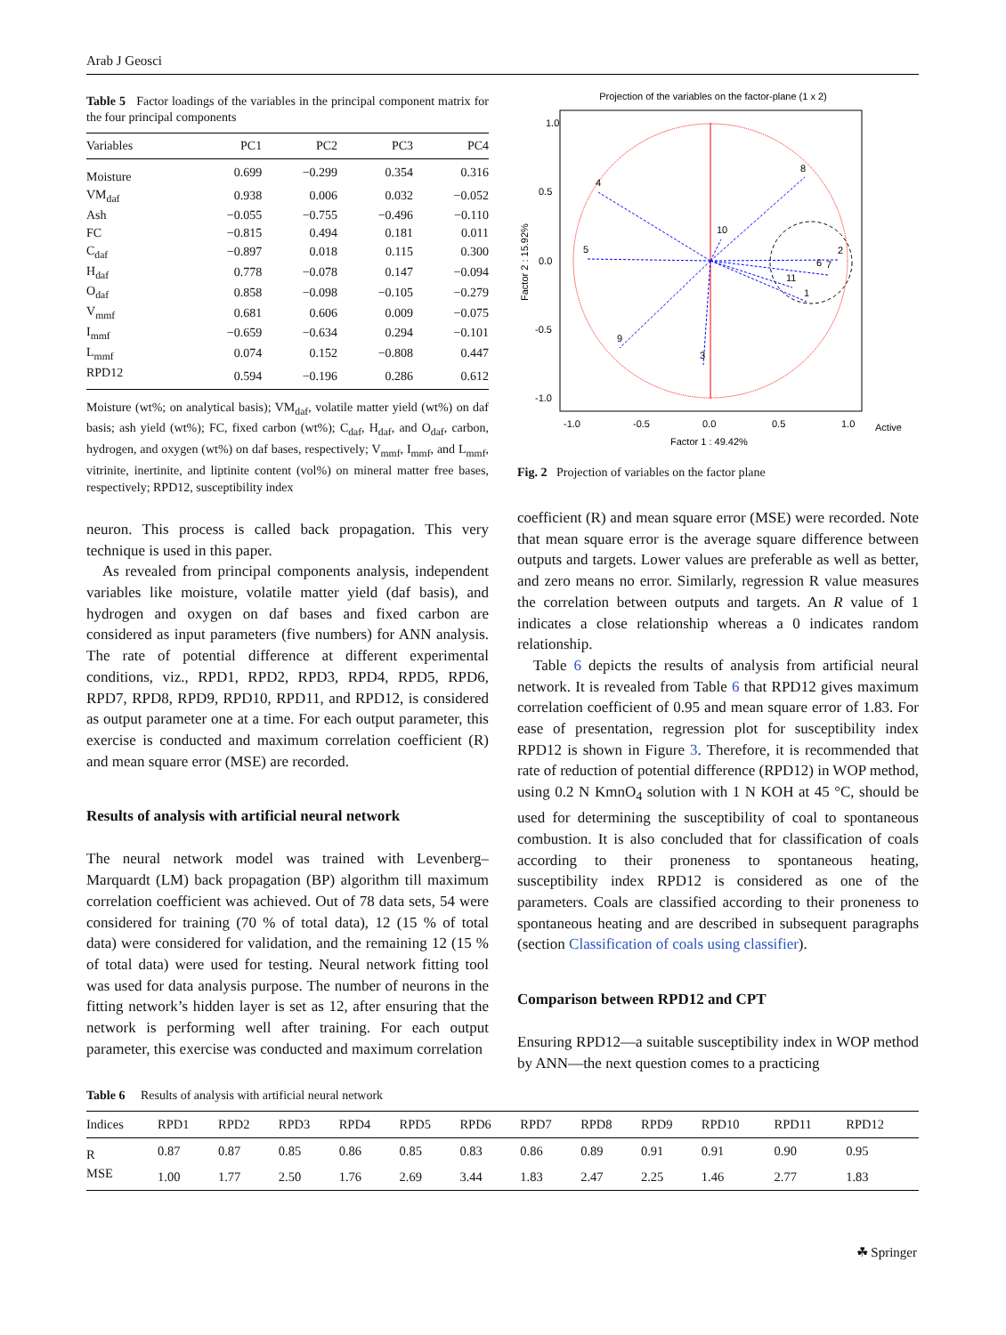Arab J Geosci
Table 5 Factor loadings of the variables in the principal component matrix for the four principal components
| Variables | PC1 | PC2 | PC3 | PC4 |
| --- | --- | --- | --- | --- |
| Moisture | 0.699 | −0.299 | 0.354 | 0.316 |
| VM<sub>daf</sub> | 0.938 | 0.006 | 0.032 | −0.052 |
| Ash | −0.055 | −0.755 | −0.496 | −0.110 |
| FC | −0.815 | 0.494 | 0.181 | 0.011 |
| C<sub>daf</sub> | −0.897 | 0.018 | 0.115 | 0.300 |
| H<sub>daf</sub> | 0.778 | −0.078 | 0.147 | −0.094 |
| O<sub>daf</sub> | 0.858 | −0.098 | −0.105 | −0.279 |
| V<sub>mmf</sub> | 0.681 | 0.606 | 0.009 | −0.075 |
| I<sub>mmf</sub> | −0.659 | −0.634 | 0.294 | −0.101 |
| L<sub>mmf</sub> | 0.074 | 0.152 | −0.808 | 0.447 |
| RPD12 | 0.594 | −0.196 | 0.286 | 0.612 |
Moisture (wt%; on analytical basis); VM<sub>daf</sub>, volatile matter yield (wt%) on daf basis; ash yield (wt%); FC, fixed carbon (wt%); C<sub>daf</sub>, H<sub>daf</sub>, and O<sub>daf</sub>, carbon, hydrogen, and oxygen (wt%) on daf bases, respectively; V<sub>mmf</sub>, I<sub>mmf</sub>, and L<sub>mmf</sub>, vitrinite, inertinite, and liptinite content (vol%) on mineral matter free bases, respectively; RPD12, susceptibility index
neuron. This process is called back propagation. This very technique is used in this paper.
As revealed from principal components analysis, independent variables like moisture, volatile matter yield (daf basis), and hydrogen and oxygen on daf bases and fixed carbon are considered as input parameters (five numbers) for ANN analysis. The rate of potential difference at different experimental conditions, viz., RPD1, RPD2, RPD3, RPD4, RPD5, RPD6, RPD7, RPD8, RPD9, RPD10, RPD11, and RPD12, is considered as output parameter one at a time. For each output parameter, this exercise is conducted and maximum correlation coefficient (R) and mean square error (MSE) are recorded.
Results of analysis with artificial neural network
The neural network model was trained with Levenberg–Marquardt (LM) back propagation (BP) algorithm till maximum correlation coefficient was achieved. Out of 78 data sets, 54 were considered for training (70 % of total data), 12 (15 % of total data) were considered for validation, and the remaining 12 (15 % of total data) were used for testing. Neural network fitting tool was used for data analysis purpose. The number of neurons in the fitting network’s hidden layer is set as 12, after ensuring that the network is performing well after training. For each output parameter, this exercise was conducted and maximum correlation
Projection of the variables on the factor-plane (1 x 2)
1.0
0.5
0.0
-0.5
-1.0
-1.0
-0.5
0.0
0.5
1.0
Factor 1 : 49.42%
Factor 2 : 15.92%
Active
8
4
5
10
2
6
7
11
1
9
3
Fig. 2 Projection of variables on the factor plane
coefficient (R) and mean square error (MSE) were recorded. Note that mean square error is the average square difference between outputs and targets. Lower values are preferable as well as better, and zero means no error. Similarly, regression R value measures the correlation between outputs and targets. An R value of 1 indicates a close relationship whereas a 0 indicates random relationship.
Table 6 depicts the results of analysis from artificial neural network. It is revealed from Table 6 that RPD12 gives maximum correlation coefficient of 0.95 and mean square error of 1.83. For ease of presentation, regression plot for susceptibility index RPD12 is shown in Figure 3. Therefore, it is recommended that rate of reduction of potential difference (RPD12) in WOP method, using 0.2 N KmnO<sub>4</sub> solution with 1 N KOH at 45 °C, should be used for determining the susceptibility of coal to spontaneous combustion. It is also concluded that for classification of coals according to their proneness to spontaneous heating, susceptibility index RPD12 is considered as one of the parameters. Coals are classified according to their proneness to spontaneous heating and are described in subsequent paragraphs (section Classification of coals using classifier).
Comparison between RPD12 and CPT
Ensuring RPD12—a suitable susceptibility index in WOP method by ANN—the next question comes to a practicing
Table 6 Results of analysis with artificial neural network
| Indices | RPD1 | RPD2 | RPD3 | RPD4 | RPD5 | RPD6 | RPD7 | RPD8 | RPD9 | RPD10 | RPD11 | RPD12 |
| --- | --- | --- | --- | --- | --- | --- | --- | --- | --- | --- | --- | --- |
| R | 0.87 | 0.87 | 0.85 | 0.86 | 0.85 | 0.83 | 0.86 | 0.89 | 0.91 | 0.91 | 0.90 | 0.95 |
| MSE | 1.00 | 1.77 | 2.50 | 1.76 | 2.69 | 3.44 | 1.83 | 2.47 | 2.25 | 1.46 | 2.77 | 1.83 |
☘ Springer